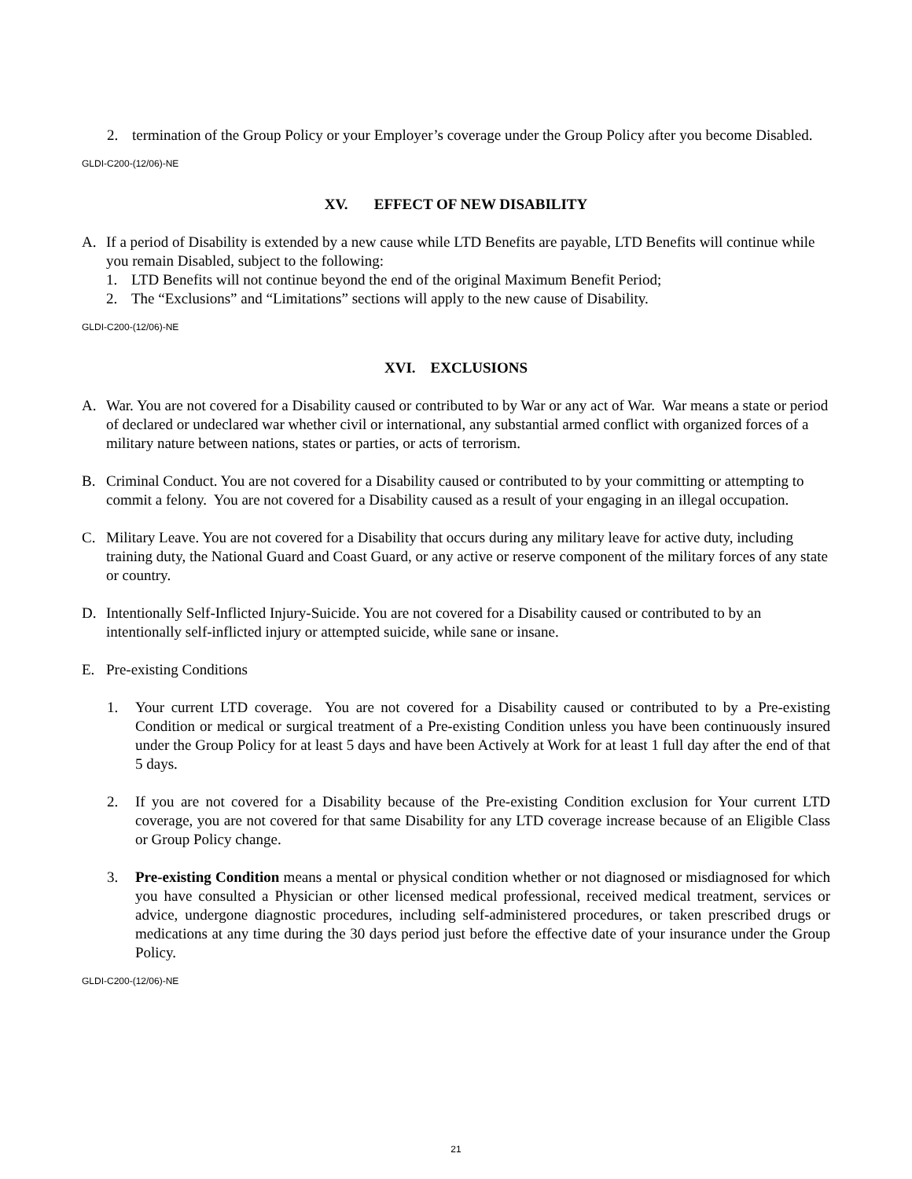2. termination of the Group Policy or your Employer’s coverage under the Group Policy after you become Disabled.
GLDI-C200-(12/06)-NE
XV. EFFECT OF NEW DISABILITY
A. If a period of Disability is extended by a new cause while LTD Benefits are payable, LTD Benefits will continue while you remain Disabled, subject to the following:
1. LTD Benefits will not continue beyond the end of the original Maximum Benefit Period;
2. The “Exclusions” and “Limitations” sections will apply to the new cause of Disability.
GLDI-C200-(12/06)-NE
XVI. EXCLUSIONS
A. War. You are not covered for a Disability caused or contributed to by War or any act of War. War means a state or period of declared or undeclared war whether civil or international, any substantial armed conflict with organized forces of a military nature between nations, states or parties, or acts of terrorism.
B. Criminal Conduct. You are not covered for a Disability caused or contributed to by your committing or attempting to commit a felony. You are not covered for a Disability caused as a result of your engaging in an illegal occupation.
C. Military Leave. You are not covered for a Disability that occurs during any military leave for active duty, including training duty, the National Guard and Coast Guard, or any active or reserve component of the military forces of any state or country.
D. Intentionally Self-Inflicted Injury-Suicide. You are not covered for a Disability caused or contributed to by an intentionally self-inflicted injury or attempted suicide, while sane or insane.
E. Pre-existing Conditions
1. Your current LTD coverage. You are not covered for a Disability caused or contributed to by a Pre-existing Condition or medical or surgical treatment of a Pre-existing Condition unless you have been continuously insured under the Group Policy for at least 5 days and have been Actively at Work for at least 1 full day after the end of that 5 days.
2. If you are not covered for a Disability because of the Pre-existing Condition exclusion for Your current LTD coverage, you are not covered for that same Disability for any LTD coverage increase because of an Eligible Class or Group Policy change.
3. Pre-existing Condition means a mental or physical condition whether or not diagnosed or misdiagnosed for which you have consulted a Physician or other licensed medical professional, received medical treatment, services or advice, undergone diagnostic procedures, including self-administered procedures, or taken prescribed drugs or medications at any time during the 30 days period just before the effective date of your insurance under the Group Policy.
GLDI-C200-(12/06)-NE
21